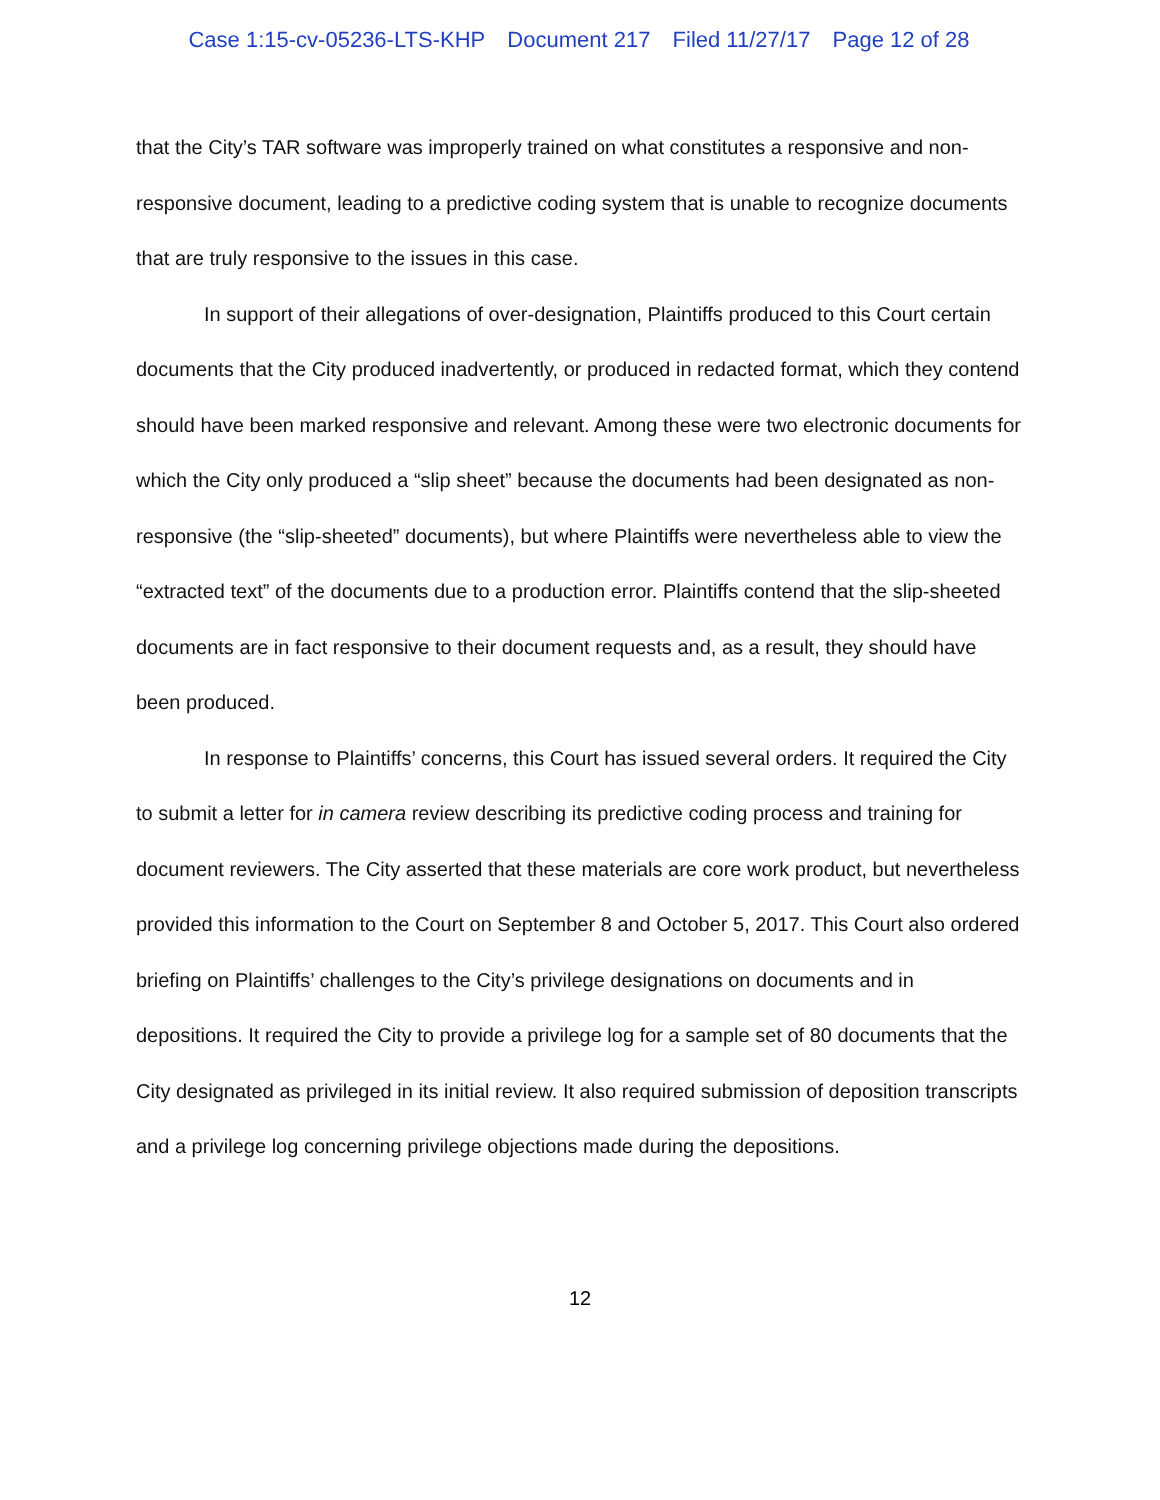Case 1:15-cv-05236-LTS-KHP Document 217 Filed 11/27/17 Page 12 of 28
that the City’s TAR software was improperly trained on what constitutes a responsive and non-responsive document, leading to a predictive coding system that is unable to recognize documents that are truly responsive to the issues in this case.
In support of their allegations of over-designation, Plaintiffs produced to this Court certain documents that the City produced inadvertently, or produced in redacted format, which they contend should have been marked responsive and relevant. Among these were two electronic documents for which the City only produced a “slip sheet” because the documents had been designated as non-responsive (the “slip-sheeted” documents), but where Plaintiffs were nevertheless able to view the “extracted text” of the documents due to a production error. Plaintiffs contend that the slip-sheeted documents are in fact responsive to their document requests and, as a result, they should have been produced.
In response to Plaintiffs’ concerns, this Court has issued several orders. It required the City to submit a letter for in camera review describing its predictive coding process and training for document reviewers. The City asserted that these materials are core work product, but nevertheless provided this information to the Court on September 8 and October 5, 2017. This Court also ordered briefing on Plaintiffs’ challenges to the City’s privilege designations on documents and in depositions. It required the City to provide a privilege log for a sample set of 80 documents that the City designated as privileged in its initial review. It also required submission of deposition transcripts and a privilege log concerning privilege objections made during the depositions.
12